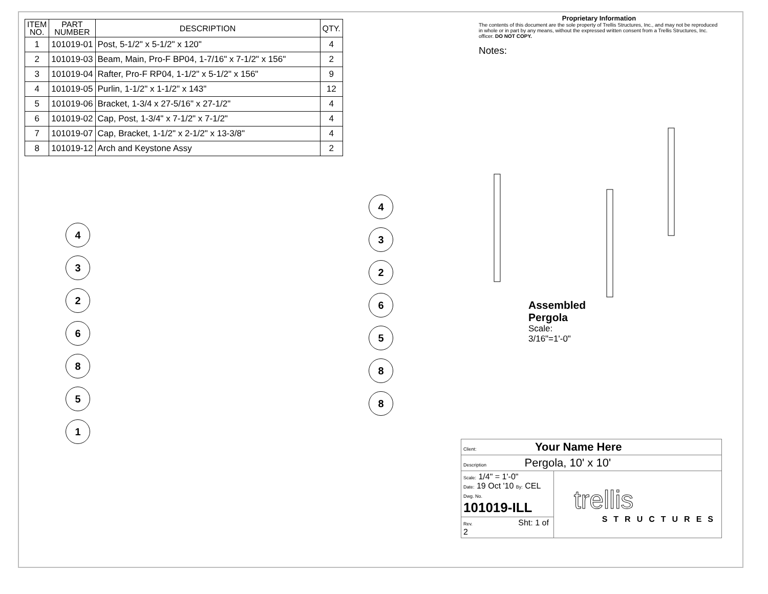| ITEM NO. | PART NUMBER | DESCRIPTION | QTY. |
| --- | --- | --- | --- |
| 1 | 101019-01 | Post, 5-1/2" x 5-1/2" x 120" | 4 |
| 2 | 101019-03 | Beam, Main, Pro-F BP04, 1-7/16" x 7-1/2" x 156" | 2 |
| 3 | 101019-04 | Rafter, Pro-F RP04, 1-1/2" x 5-1/2" x 156" | 9 |
| 4 | 101019-05 | Purlin, 1-1/2" x 1-1/2" x 143" | 12 |
| 5 | 101019-06 | Bracket, 1-3/4 x 27-5/16" x 27-1/2" | 4 |
| 6 | 101019-02 | Cap, Post, 1-3/4" x 7-1/2" x 7-1/2" | 4 |
| 7 | 101019-07 | Cap, Bracket, 1-1/2" x 2-1/2" x 13-3/8" | 4 |
| 8 | 101019-12 | Arch and Keystone Assy | 2 |
4
3
2
6
8
5
1
4
3
2
6
5
8
8
Proprietary Information
The contents of this document are the sole property of Trellis Structures, Inc., and may not be reproduced in whole or in part by any means, without the expressed written consent from a Trellis Structures, Inc. officer. DO NOT COPY.
Notes:
Assembled Pergola
Scale: 3/16"=1'-0"
| Client: Your Name Here | |
| Description Pergola, 10' x 10' | |
| Scale: 1/4" = 1'-0" Date: 19 Oct '10 By: CEL Dwg. No. 101019-ILL | trellis STRUCTURES |
| Rev. Sht: 1 of 2 | |